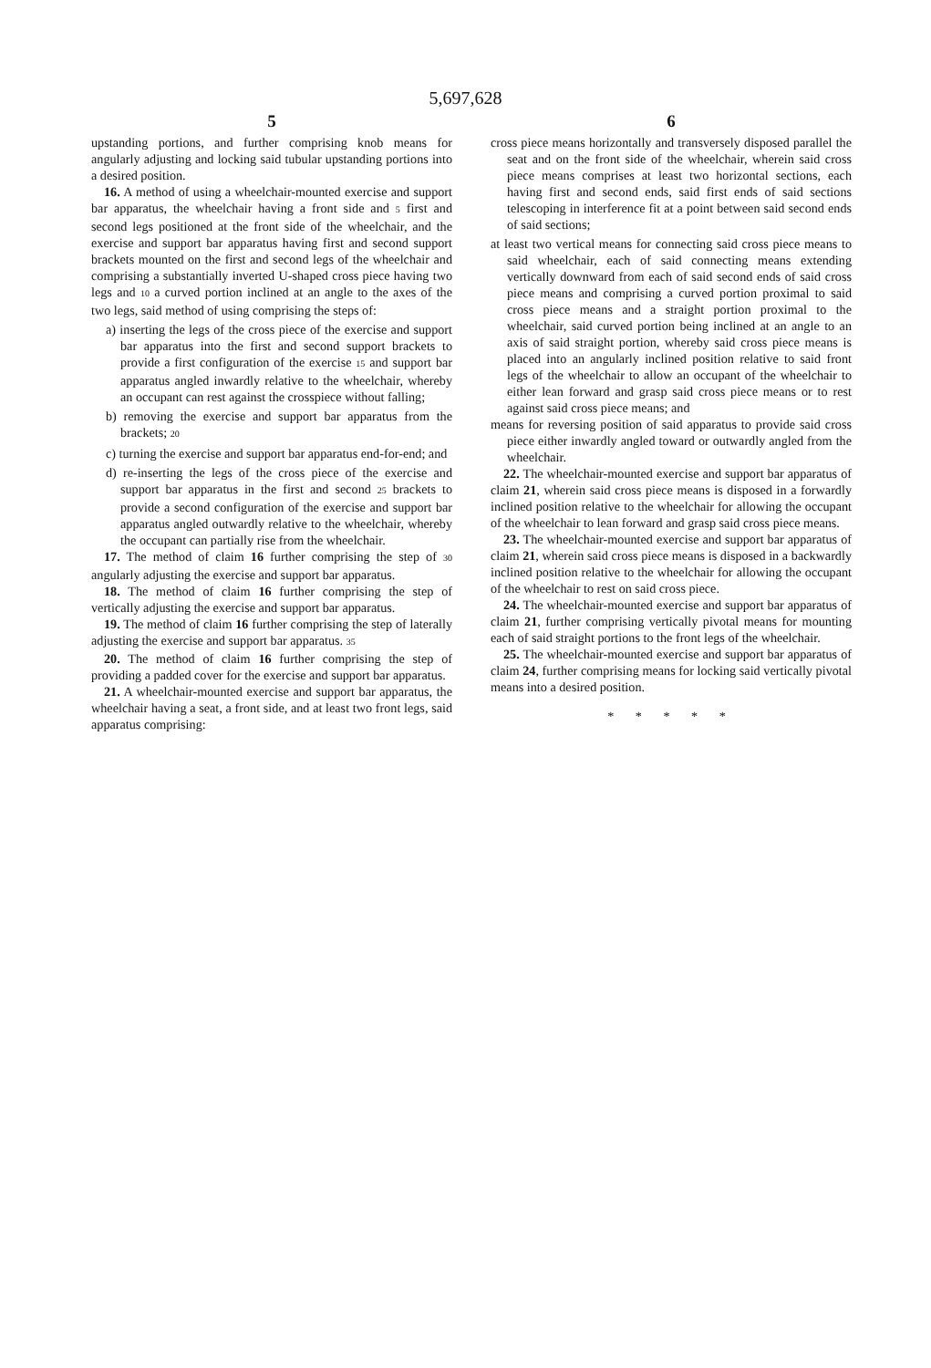5,697,628
5
upstanding portions, and further comprising knob means for angularly adjusting and locking said tubular upstanding portions into a desired position.
16. A method of using a wheelchair-mounted exercise and support bar apparatus, the wheelchair having a front side and 5 first and second legs positioned at the front side of the wheelchair, and the exercise and support bar apparatus having first and second support brackets mounted on the first and second legs of the wheelchair and comprising a substantially inverted U-shaped cross piece having two legs and 10 a curved portion inclined at an angle to the axes of the two legs, said method of using comprising the steps of:
a) inserting the legs of the cross piece of the exercise and support bar apparatus into the first and second support brackets to provide a first configuration of the exercise 15 and support bar apparatus angled inwardly relative to the wheelchair, whereby an occupant can rest against the crosspiece without falling;
b) removing the exercise and support bar apparatus from the brackets; 20
c) turning the exercise and support bar apparatus end-for-end; and
d) re-inserting the legs of the cross piece of the exercise and support bar apparatus in the first and second 25 brackets to provide a second configuration of the exercise and support bar apparatus angled outwardly relative to the wheelchair, whereby the occupant can partially rise from the wheelchair.
17. The method of claim 16 further comprising the step of 30 angularly adjusting the exercise and support bar apparatus.
18. The method of claim 16 further comprising the step of vertically adjusting the exercise and support bar apparatus.
19. The method of claim 16 further comprising the step of laterally adjusting the exercise and support bar apparatus. 35
20. The method of claim 16 further comprising the step of providing a padded cover for the exercise and support bar apparatus.
21. A wheelchair-mounted exercise and support bar apparatus, the wheelchair having a seat, a front side, and at least two front legs, said apparatus comprising:
6
cross piece means horizontally and transversely disposed parallel the seat and on the front side of the wheelchair, wherein said cross piece means comprises at least two horizontal sections, each having first and second ends, said first ends of said sections telescoping in interference fit at a point between said second ends of said sections;
at least two vertical means for connecting said cross piece means to said wheelchair, each of said connecting means extending vertically downward from each of said second ends of said cross piece means and comprising a curved portion proximal to said cross piece means and a straight portion proximal to the wheelchair, said curved portion being inclined at an angle to an axis of said straight portion, whereby said cross piece means is placed into an angularly inclined position relative to said front legs of the wheelchair to allow an occupant of the wheelchair to either lean forward and grasp said cross piece means or to rest against said cross piece means; and
means for reversing position of said apparatus to provide said cross piece either inwardly angled toward or outwardly angled from the wheelchair.
22. The wheelchair-mounted exercise and support bar apparatus of claim 21, wherein said cross piece means is disposed in a forwardly inclined position relative to the wheelchair for allowing the occupant of the wheelchair to lean forward and grasp said cross piece means.
23. The wheelchair-mounted exercise and support bar apparatus of claim 21, wherein said cross piece means is disposed in a backwardly inclined position relative to the wheelchair for allowing the occupant of the wheelchair to rest on said cross piece.
24. The wheelchair-mounted exercise and support bar apparatus of claim 21, further comprising vertically pivotal means for mounting each of said straight portions to the front legs of the wheelchair.
25. The wheelchair-mounted exercise and support bar apparatus of claim 24, further comprising means for locking said vertically pivotal means into a desired position.
* * * * *